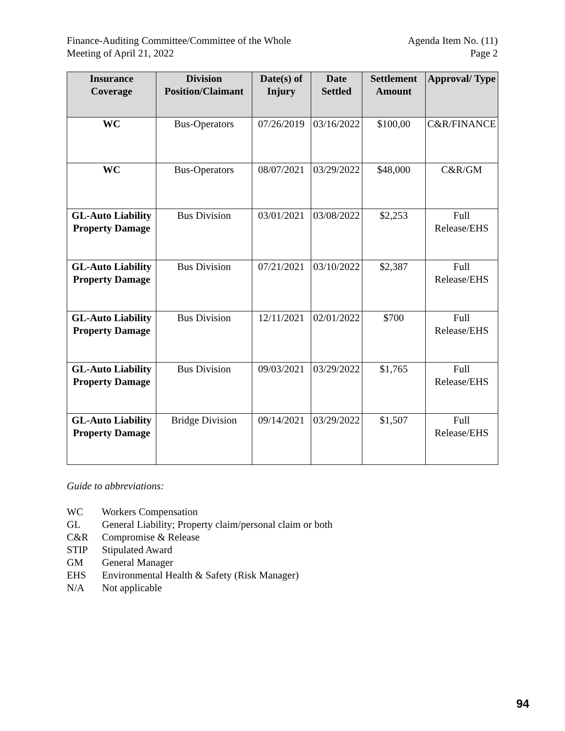Finance-Auditing Committee/Committee of the Whole
Meeting of April 21, 2022
Agenda Item No. (11)
Page 2
| Insurance Coverage | Division Position/Claimant | Date(s) of Injury | Date Settled | Settlement Amount | Approval/ Type |
| --- | --- | --- | --- | --- | --- |
| WC | Bus-Operators | 07/26/2019 | 03/16/2022 | $100,00 | C&R/FINANCE |
| WC | Bus-Operators | 08/07/2021 | 03/29/2022 | $48,000 | C&R/GM |
| GL-Auto Liability Property Damage | Bus Division | 03/01/2021 | 03/08/2022 | $2,253 | Full Release/EHS |
| GL-Auto Liability Property Damage | Bus Division | 07/21/2021 | 03/10/2022 | $2,387 | Full Release/EHS |
| GL-Auto Liability Property Damage | Bus Division | 12/11/2021 | 02/01/2022 | $700 | Full Release/EHS |
| GL-Auto Liability Property Damage | Bus Division | 09/03/2021 | 03/29/2022 | $1,765 | Full Release/EHS |
| GL-Auto Liability Property Damage | Bridge Division | 09/14/2021 | 03/29/2022 | $1,507 | Full Release/EHS |
Guide to abbreviations:
WC Workers Compensation
GL General Liability; Property claim/personal claim or both
C&R Compromise & Release
STIP Stipulated Award
GM General Manager
EHS Environmental Health & Safety (Risk Manager)
N/A Not applicable
94